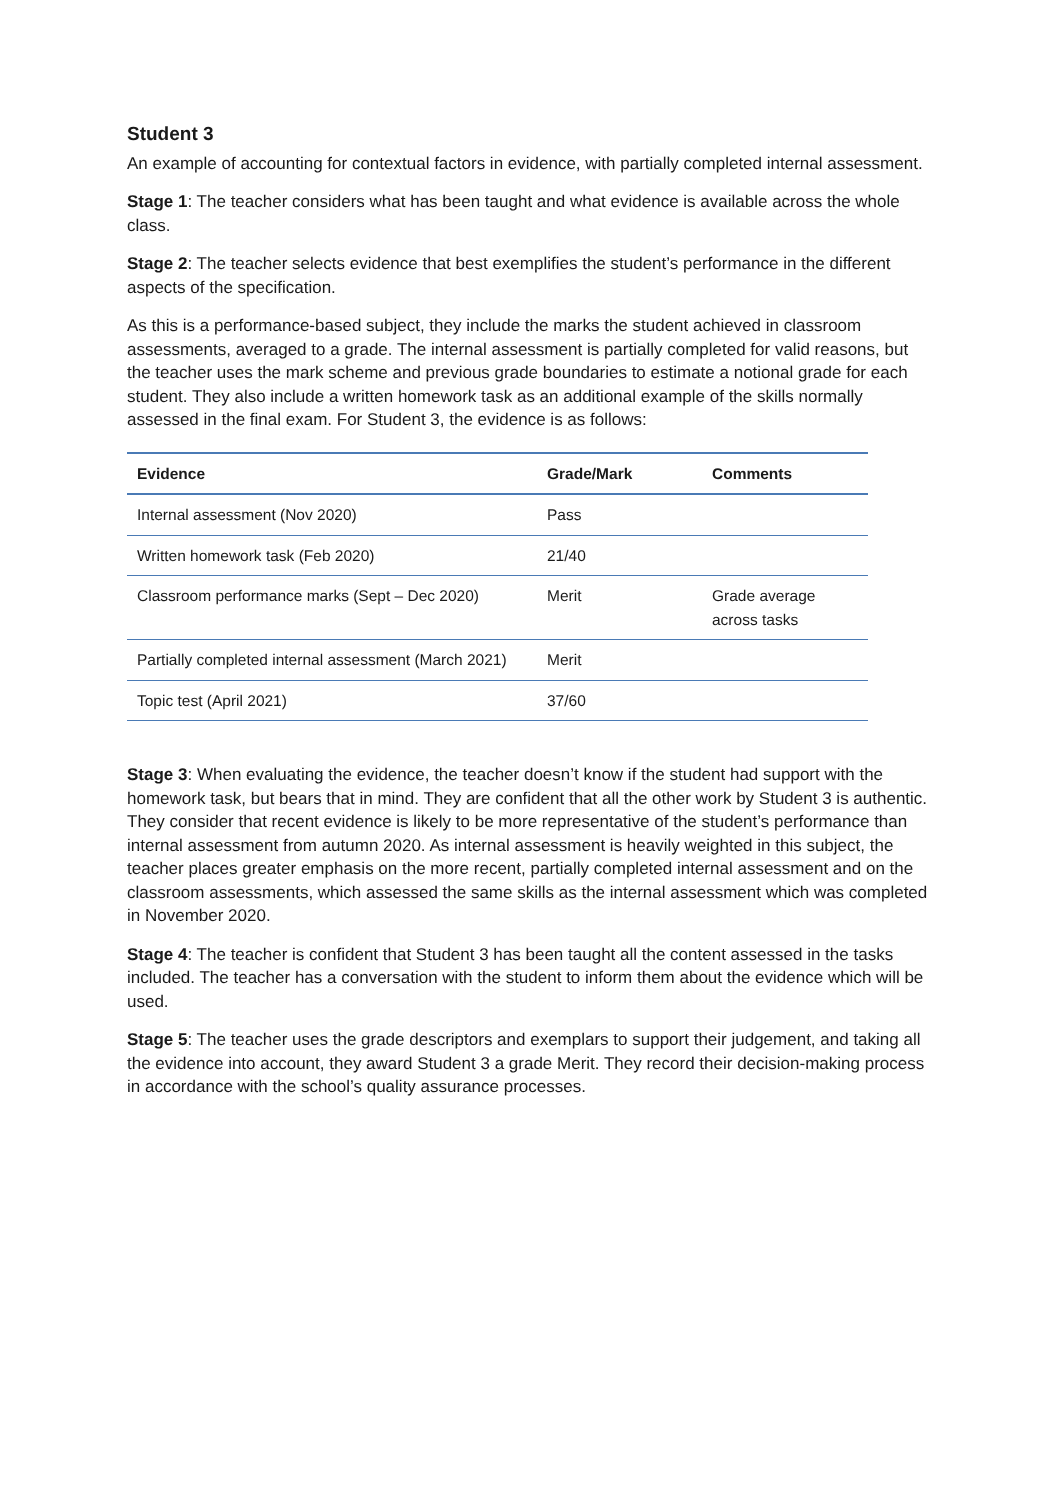Student 3
An example of accounting for contextual factors in evidence, with partially completed internal assessment.
Stage 1: The teacher considers what has been taught and what evidence is available across the whole class.
Stage 2: The teacher selects evidence that best exemplifies the student’s performance in the different aspects of the specification.
As this is a performance-based subject, they include the marks the student achieved in classroom assessments, averaged to a grade. The internal assessment is partially completed for valid reasons, but the teacher uses the mark scheme and previous grade boundaries to estimate a notional grade for each student. They also include a written homework task as an additional example of the skills normally assessed in the final exam. For Student 3, the evidence is as follows:
| Evidence | Grade/Mark | Comments |
| --- | --- | --- |
| Internal assessment (Nov 2020) | Pass | |
| Written homework task (Feb 2020) | 21/40 | |
| Classroom performance marks (Sept – Dec 2020) | Merit | Grade average across tasks |
| Partially completed internal assessment (March 2021) | Merit | |
| Topic test (April 2021) | 37/60 | |
Stage 3: When evaluating the evidence, the teacher doesn’t know if the student had support with the homework task, but bears that in mind. They are confident that all the other work by Student 3 is authentic. They consider that recent evidence is likely to be more representative of the student’s performance than internal assessment from autumn 2020. As internal assessment is heavily weighted in this subject, the teacher places greater emphasis on the more recent, partially completed internal assessment and on the classroom assessments, which assessed the same skills as the internal assessment which was completed in November 2020.
Stage 4: The teacher is confident that Student 3 has been taught all the content assessed in the tasks included. The teacher has a conversation with the student to inform them about the evidence which will be used.
Stage 5: The teacher uses the grade descriptors and exemplars to support their judgement, and taking all the evidence into account, they award Student 3 a grade Merit. They record their decision-making process in accordance with the school’s quality assurance processes.